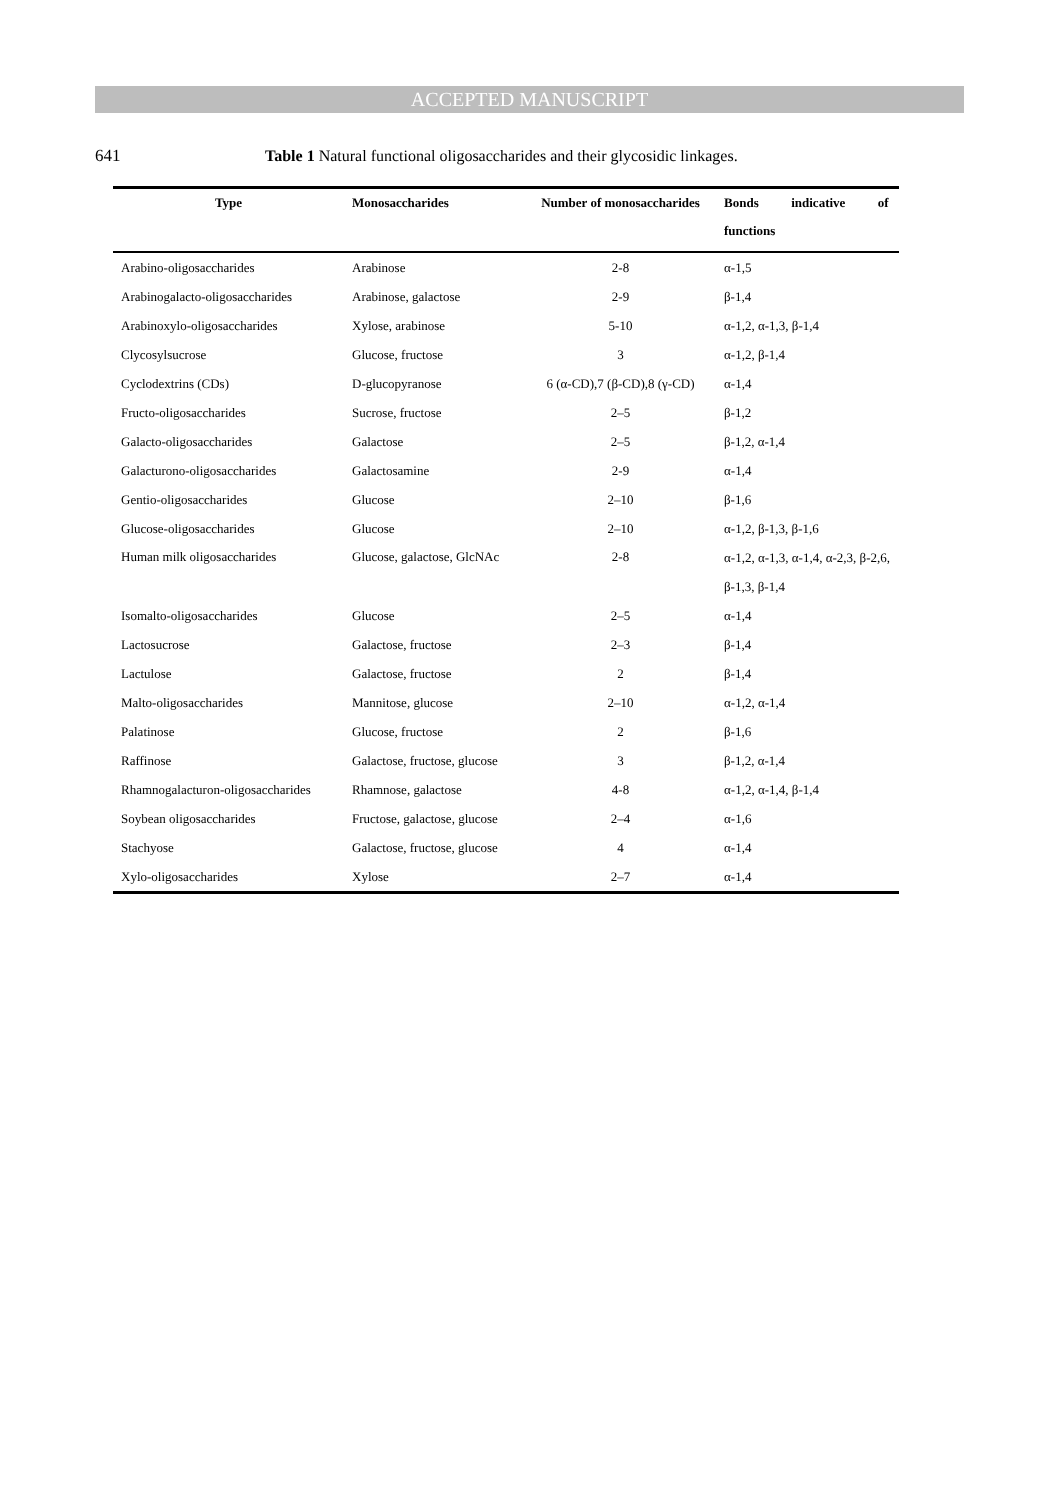ACCEPTED MANUSCRIPT
641 Table 1 Natural functional oligosaccharides and their glycosidic linkages.
| Type | Monosaccharides | Number of monosaccharides | Bonds indicative of functions |
| --- | --- | --- | --- |
| Arabino-oligosaccharides | Arabinose | 2-8 | α-1,5 |
| Arabinogalacto-oligosaccharides | Arabinose, galactose | 2-9 | β-1,4 |
| Arabinoxylo-oligosaccharides | Xylose, arabinose | 5-10 | α-1,2, α-1,3, β-1,4 |
| Clycosylsucrose | Glucose, fructose | 3 | α-1,2, β-1,4 |
| Cyclodextrins (CDs) | D-glucopyranose | 6 (α-CD),7 (β-CD),8 (γ-CD) | α-1,4 |
| Fructo-oligosaccharides | Sucrose, fructose | 2–5 | β-1,2 |
| Galacto-oligosaccharides | Galactose | 2–5 | β-1,2, α-1,4 |
| Galacturono-oligosaccharides | Galactosamine | 2-9 | α-1,4 |
| Gentio-oligosaccharides | Glucose | 2–10 | β-1,6 |
| Glucose-oligosaccharides | Glucose | 2–10 | α-1,2, β-1,3, β-1,6 |
| Human milk oligosaccharides | Glucose, galactose, GlcNAc | 2-8 | α-1,2, α-1,3, α-1,4, α-2,3, β-2,6, β-1,3, β-1,4 |
| Isomalto-oligosaccharides | Glucose | 2–5 | α-1,4 |
| Lactosucrose | Galactose, fructose | 2–3 | β-1,4 |
| Lactulose | Galactose, fructose | 2 | β-1,4 |
| Malto-oligosaccharides | Mannitose, glucose | 2–10 | α-1,2, α-1,4 |
| Palatinose | Glucose, fructose | 2 | β-1,6 |
| Raffinose | Galactose, fructose, glucose | 3 | β-1,2, α-1,4 |
| Rhamnogalacturon-oligosaccharides | Rhamnose, galactose | 4-8 | α-1,2, α-1,4, β-1,4 |
| Soybean oligosaccharides | Fructose, galactose, glucose | 2–4 | α-1,6 |
| Stachyose | Galactose, fructose, glucose | 4 | α-1,4 |
| Xylo-oligosaccharides | Xylose | 2–7 | α-1,4 |